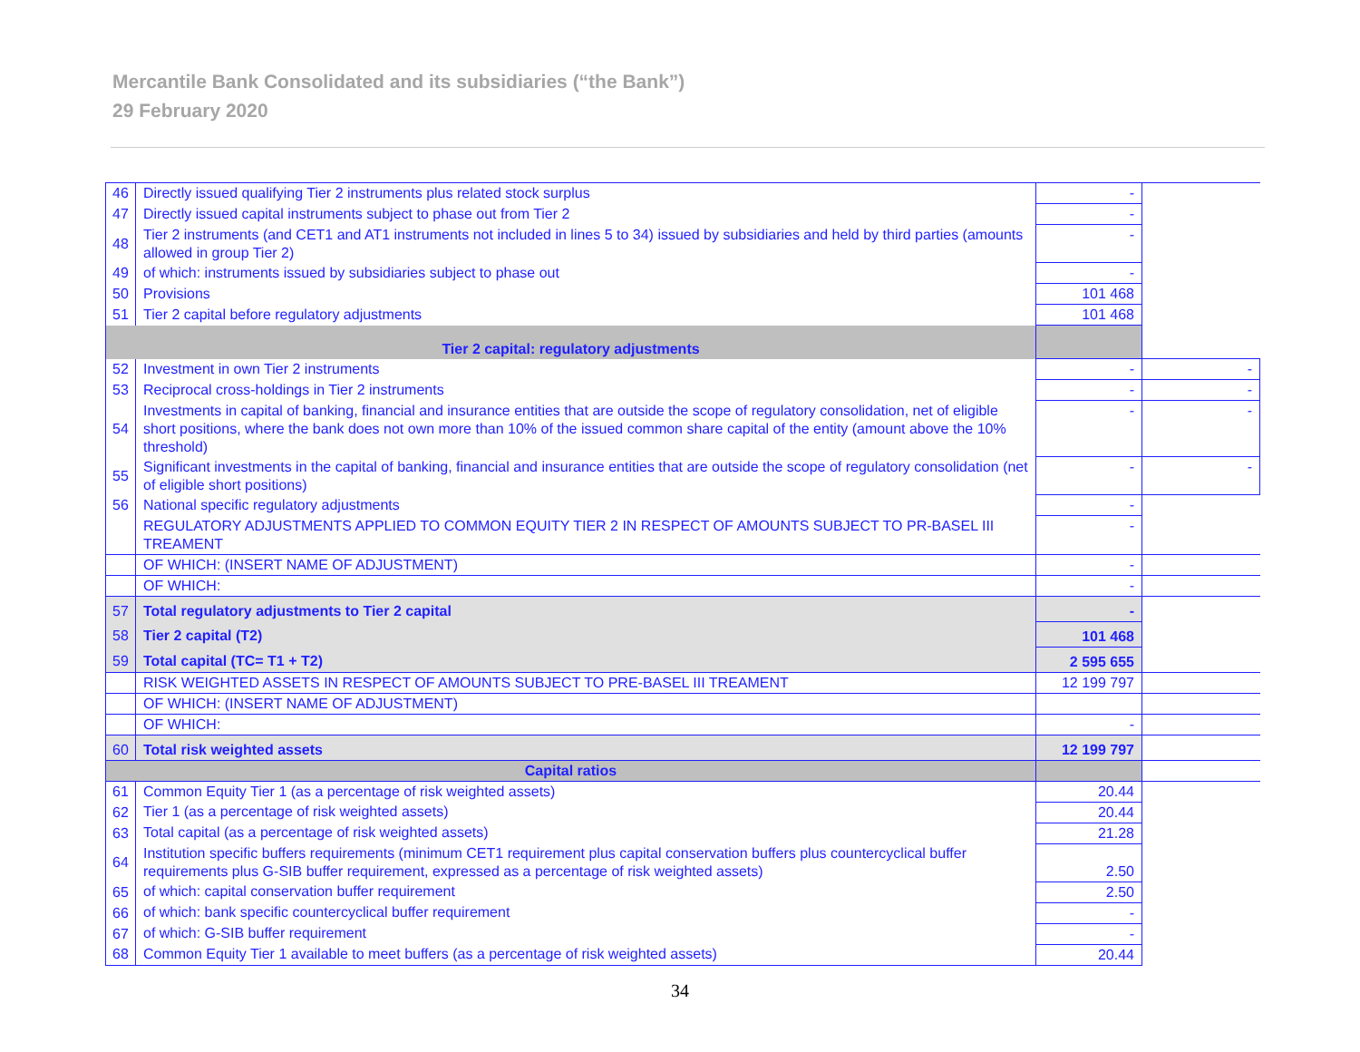Mercantile Bank Consolidated and its subsidiaries (“the Bank”)
29 February 2020
| 46 | Directly issued qualifying Tier 2 instruments plus related stock surplus | - | |
| 47 | Directly issued capital instruments subject to phase out from Tier 2 | - | |
| 48 | Tier 2 instruments (and CET1 and AT1 instruments not included in lines 5 to 34) issued by subsidiaries and held by third parties (amounts allowed in group Tier 2) | - | |
| 49 | of which: instruments issued by subsidiaries subject to phase out | - | |
| 50 | Provisions | 101 468 | |
| 51 | Tier 2 capital before regulatory adjustments | 101 468 | |
| Tier 2 capital: regulatory adjustments | | | |
| 52 | Investment in own Tier 2 instruments | - | - |
| 53 | Reciprocal cross-holdings in Tier 2 instruments | - | - |
| 54 | Investments in capital of banking, financial and insurance entities that are outside the scope of regulatory consolidation, net of eligible short positions, where the bank does not own more than 10% of the issued common share capital of the entity (amount above the 10% threshold) | - | - |
| 55 | Significant investments in the capital of banking, financial and insurance entities that are outside the scope of regulatory consolidation (net of eligible short positions) | - | - |
| 56 | National specific regulatory adjustments | - | |
| | REGULATORY ADJUSTMENTS APPLIED TO COMMON EQUITY TIER 2 IN RESPECT OF AMOUNTS SUBJECT TO PR-BASEL III TREAMENT | - | |
| | OF WHICH: (INSERT NAME OF ADJUSTMENT) | - | |
| | OF WHICH: | - | |
| 57 | Total regulatory adjustments to Tier 2 capital | - | |
| 58 | Tier 2 capital (T2) | 101 468 | |
| 59 | Total capital (TC= T1 + T2) | 2 595 655 | |
| | RISK WEIGHTED ASSETS IN RESPECT OF AMOUNTS SUBJECT TO PRE-BASEL III TREAMENT | 12 199 797 | |
| | OF WHICH: (INSERT NAME OF ADJUSTMENT) | | |
| | OF WHICH: | - | |
| 60 | Total risk weighted assets | 12 199 797 | |
| Capital ratios | | | |
| 61 | Common Equity Tier 1 (as a percentage of risk weighted assets) | 20.44 | |
| 62 | Tier 1 (as a percentage of risk weighted assets) | 20.44 | |
| 63 | Total capital (as a percentage of risk weighted assets) | 21.28 | |
| 64 | Institution specific buffers requirements (minimum CET1 requirement plus capital conservation buffers plus countercyclical buffer requirements plus G-SIB buffer requirement, expressed as a percentage of risk weighted assets) | 2.50 | |
| 65 | of which: capital conservation buffer requirement | 2.50 | |
| 66 | of which: bank specific countercyclical buffer requirement | - | |
| 67 | of which: G-SIB buffer requirement | - | |
| 68 | Common Equity Tier 1 available to meet buffers (as a percentage of risk weighted assets) | 20.44 | |
34